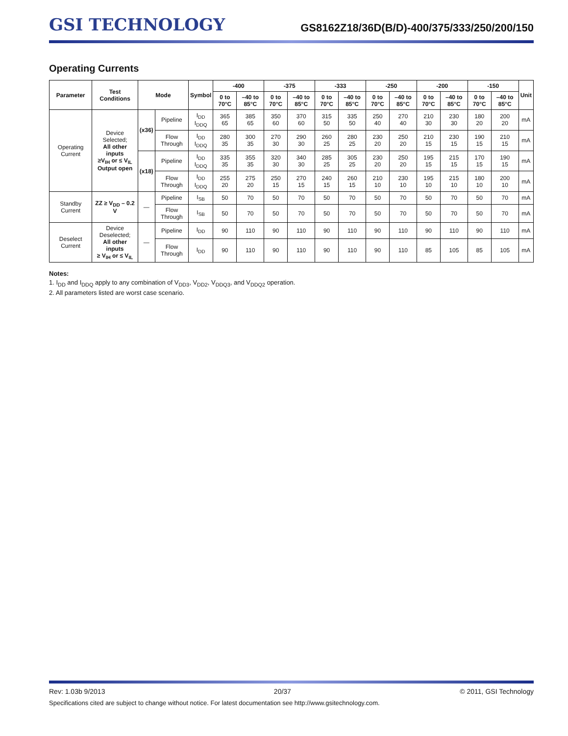GSI TECHNOLOGY
GS8162Z18/36D(B/D)-400/375/333/250/200/150
Operating Currents
| Parameter | Test Conditions | Mode | | Symbol | -400 | | -375 | | -333 | | -250 | | -200 | | -150 | | Unit |
| --- | --- | --- | --- | --- | --- | --- | --- | --- | --- | --- | --- | --- | --- | --- | --- | --- | --- |
| | | | | | 0 to 70°C | –40 to 85°C | 0 to 70°C | –40 to 85°C | 0 to 70°C | –40 to 85°C | 0 to 70°C | –40 to 85°C | 0 to 70°C | –40 to 85°C | 0 to 70°C | –40 to 85°C | |
| Operating Current | Device Selected; All other inputs ≥V<sub>IH</sub> or ≤ V<sub>IL</sub> Output open | (x36) | Pipeline | I<sub>DD</sub> I<sub>DDQ</sub> | 365 65 | 385 65 | 350 60 | 370 60 | 315 50 | 335 50 | 250 40 | 270 40 | 210 30 | 230 30 | 180 20 | 200 20 | mA |
| | | | Flow Through | I<sub>DD</sub> I<sub>DDQ</sub> | 280 35 | 300 35 | 270 30 | 290 30 | 260 25 | 280 25 | 230 20 | 250 20 | 210 15 | 230 15 | 190 15 | 210 15 | mA |
| | | (x18) | Pipeline | I<sub>DD</sub> I<sub>DDQ</sub> | 335 35 | 355 35 | 320 30 | 340 30 | 285 25 | 305 25 | 230 20 | 250 20 | 195 15 | 215 15 | 170 15 | 190 15 | mA |
| | | | Flow Through | I<sub>DD</sub> I<sub>DDQ</sub> | 255 20 | 275 20 | 250 15 | 270 15 | 240 15 | 260 15 | 210 10 | 230 10 | 195 10 | 215 10 | 180 10 | 200 10 | mA |
| Standby Current | ZZ ≥ V<sub>DD</sub> – 0.2 V | — | Pipeline | I<sub>SB</sub> | 50 | 70 | 50 | 70 | 50 | 70 | 50 | 70 | 50 | 70 | 50 | 70 | mA |
| | | | Flow Through | I<sub>SB</sub> | 50 | 70 | 50 | 70 | 50 | 70 | 50 | 70 | 50 | 70 | 50 | 70 | mA |
| Deselect Current | Device Deselected; All other inputs ≥ V<sub>IH</sub> or ≤ V<sub>IL</sub> | — | Pipeline | I<sub>DD</sub> | 90 | 110 | 90 | 110 | 90 | 110 | 90 | 110 | 90 | 110 | 90 | 110 | mA |
| | | | Flow Through | I<sub>DD</sub> | 90 | 110 | 90 | 110 | 90 | 110 | 90 | 110 | 85 | 105 | 85 | 105 | mA |
Notes:
1. I<sub>DD</sub> and I<sub>DDQ</sub> apply to any combination of V<sub>DD3</sub>, V<sub>DD2</sub>, V<sub>DDQ3</sub>, and V<sub>DDQ2</sub> operation.
2. All parameters listed are worst case scenario.
Rev: 1.03b 9/2013 20/37 © 2011, GSI Technology
Specifications cited are subject to change without notice. For latest documentation see http://www.gsitechnology.com.